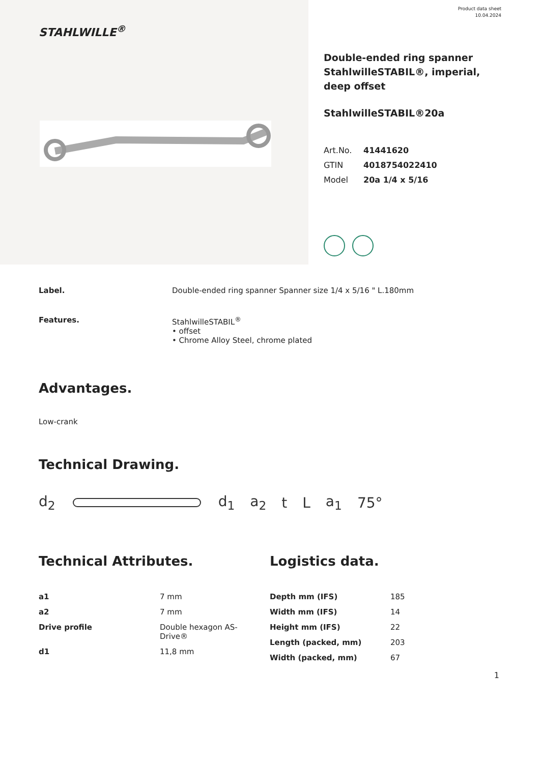STAHLWILLE<sup>®</sup>
Product data sheet
10.04.2024
Double-ended ring spanner StahlwilleSTABIL®, imperial, deep offset
StahlwilleSTABIL®20a
| Art.No. | 41441620 |
| GTIN | 4018754022410 |
| Model | 20a 1/4 x 5/16 |
Label. Double-ended ring spanner Spanner size 1/4 x 5/16 " L.180mm
Features. StahlwilleSTABIL<sup>®</sup>
• offset
• Chrome Alloy Steel, chrome plated
Advantages.
Low-crank
Technical Drawing.
d<sub>2</sub> d<sub>1</sub> a<sub>2</sub> t L a<sub>1</sub> 75°
Technical Attributes.
| a1 | 7 mm |
| a2 | 7 mm |
| Drive profile | Double hexagon AS- Drive® |
| d1 | 11,8 mm |
Logistics data.
| Depth mm (IFS) | 185 |
| Width mm (IFS) | 14 |
| Height mm (IFS) | 22 |
| Length (packed, mm) | 203 |
| Width (packed, mm) | 67 |
1